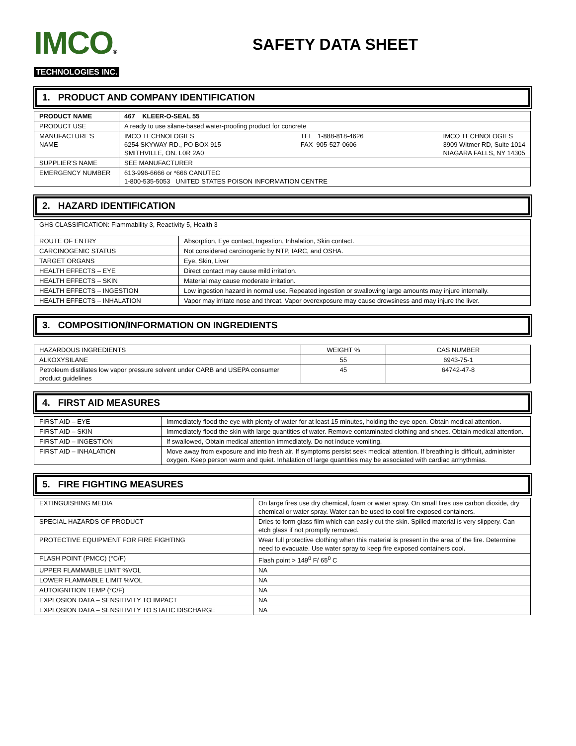IMCO®
TECHNOLOGIES INC.
SAFETY DATA SHEET
1. PRODUCT AND COMPANY IDENTIFICATION
| PRODUCT NAME | 467 KLEER-O-SEAL 55 |
| PRODUCT USE | A ready to use silane-based water-proofing product for concrete |
| MANUFACTURE’S NAME | IMCO TECHNOLOGIES 6254 SKYWAY RD., PO BOX 915 SMITHVILLE, ON. L0R 2A0 TEL 1-888-818-4626 FAX 905-527-0606 IMCO TECHNOLOGIES 3909 Witmer RD, Suite 1014 NIAGARA FALLS, NY 14305 |
| SUPPLIER’S NAME | SEE MANUFACTURER |
| EMERGENCY NUMBER | 613-996-6666 or *666 CANUTEC 1-800-535-5053 UNITED STATES POISON INFORMATION CENTRE |
2. HAZARD IDENTIFICATION
| GHS CLASSIFICATION: Flammability 3, Reactivity 5, Health 3 | |
| ROUTE OF ENTRY | Absorption, Eye contact, Ingestion, Inhalation, Skin contact. |
| CARCINOGENIC STATUS | Not considered carcinogenic by NTP, IARC, and OSHA. |
| TARGET ORGANS | Eye, Skin, Liver |
| HEALTH EFFECTS – EYE | Direct contact may cause mild irritation. |
| HEALTH EFFECTS – SKIN | Material may cause moderate irritation. |
| HEALTH EFFECTS – INGESTION | Low ingestion hazard in normal use. Repeated ingestion or swallowing large amounts may injure internally. |
| HEALTH EFFECTS – INHALATION | Vapor may irritate nose and throat. Vapor overexposure may cause drowsiness and may injure the liver. |
3. COMPOSITION/INFORMATION ON INGREDIENTS
| HAZARDOUS INGREDIENTS | WEIGHT % | CAS NUMBER |
| ALKOXYSILANE | 55 | 6943-75-1 |
| Petroleum distillates low vapor pressure solvent under CARB and USEPA consumer product guidelines | 45 | 64742-47-8 |
4. FIRST AID MEASURES
| FIRST AID – EYE | Immediately flood the eye with plenty of water for at least 15 minutes, holding the eye open. Obtain medical attention. |
| FIRST AID – SKIN | Immediately flood the skin with large quantities of water. Remove contaminated clothing and shoes. Obtain medical attention. |
| FIRST AID – INGESTION | If swallowed, Obtain medical attention immediately. Do not induce vomiting. |
| FIRST AID – INHALATION | Move away from exposure and into fresh air. If symptoms persist seek medical attention. If breathing is difficult, administer oxygen. Keep person warm and quiet. Inhalation of large quantities may be associated with cardiac arrhythmias. |
5. FIRE FIGHTING MEASURES
| EXTINGUISHING MEDIA | On large fires use dry chemical, foam or water spray. On small fires use carbon dioxide, dry chemical or water spray. Water can be used to cool fire exposed containers. |
| SPECIAL HAZARDS OF PRODUCT | Dries to form glass film which can easily cut the skin. Spilled material is very slippery. Can etch glass if not promptly removed. |
| PROTECTIVE EQUIPMENT FOR FIRE FIGHTING | Wear full protective clothing when this material is present in the area of the fire. Determine need to evacuate. Use water spray to keep fire exposed containers cool. |
| FLASH POINT (PMCC) (°C/F) | Flash point > 149<sup>0</sup> F/ 65<sup>0</sup> C |
| UPPER FLAMMABLE LIMIT %VOL | NA |
| LOWER FLAMMABLE LIMIT %VOL | NA |
| AUTOIGNITION TEMP (°C/F) | NA |
| EXPLOSION DATA – SENSITIVITY TO IMPACT | NA |
| EXPLOSION DATA – SENSITIVITY TO STATIC DISCHARGE | NA |